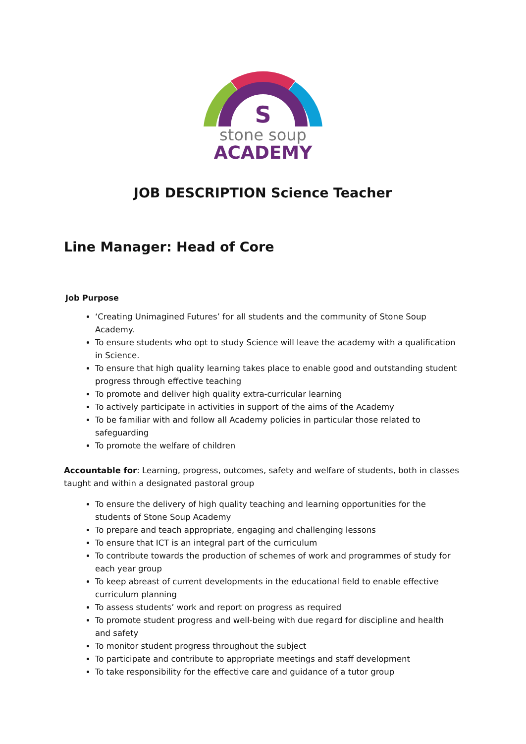S
stone soup
ACADEMY
JOB DESCRIPTION Science Teacher
Line Manager: Head of Core
Job Purpose
‘Creating Unimagined Futures’ for all students and the community of Stone Soup Academy.
To ensure students who opt to study Science will leave the academy with a qualification in Science.
To ensure that high quality learning takes place to enable good and outstanding student progress through effective teaching
To promote and deliver high quality extra-curricular learning
To actively participate in activities in support of the aims of the Academy
To be familiar with and follow all Academy policies in particular those related to safeguarding
To promote the welfare of children
Accountable for: Learning, progress, outcomes, safety and welfare of students, both in classes taught and within a designated pastoral group
To ensure the delivery of high quality teaching and learning opportunities for the students of Stone Soup Academy
To prepare and teach appropriate, engaging and challenging lessons
To ensure that ICT is an integral part of the curriculum
To contribute towards the production of schemes of work and programmes of study for each year group
To keep abreast of current developments in the educational field to enable effective curriculum planning
To assess students’ work and report on progress as required
To promote student progress and well-being with due regard for discipline and health and safety
To monitor student progress throughout the subject
To participate and contribute to appropriate meetings and staff development
To take responsibility for the effective care and guidance of a tutor group